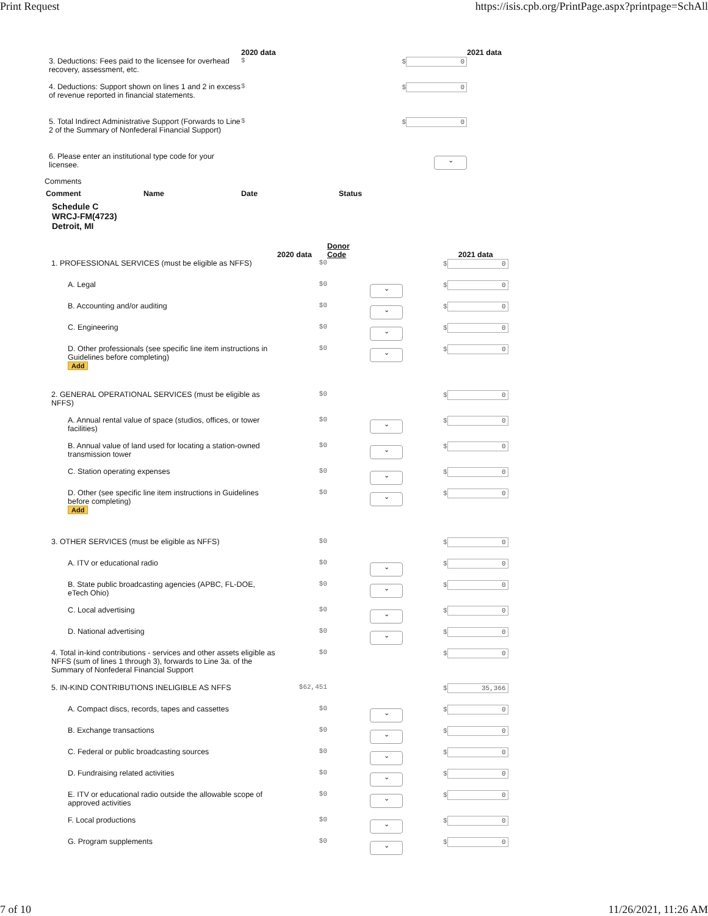Print Request https://isis.cpb.org/PrintPage.aspx?printpage=SchAll
| | 2020 data | | 2021 data |
| --- | --- | --- | --- |
| 3. Deductions: Fees paid to the licensee for overhead recovery, assessment, etc. | $ | $ 0 | |
| 4. Deductions: Support shown on lines 1 and 2 in excess of revenue reported in financial statements. | $ | $ 0 | |
| 5. Total Indirect Administrative Support (Forwards to Line 2 of the Summary of Nonfederal Financial Support) | $ | $ 0 | |
| 6. Please enter an institutional type code for your licensee. | | ⌄ | |
Comments
| Comment | Name | Date | Status |
| --- | --- | --- | --- |
Schedule C
WRCJ-FM(4723)
Detroit, MI
| | 2020 data | Donor Code | | 2021 data |
| --- | --- | --- | --- | --- |
| 1. PROFESSIONAL SERVICES (must be eligible as NFFS) | $0 | | | $ 0 |
| A. Legal | $0 | | ⌄ | $ 0 |
| B. Accounting and/or auditing | $0 | | ⌄ | $ 0 |
| C. Engineering | $0 | | ⌄ | $ 0 |
| D. Other professionals (see specific line item instructions in Guidelines before completing) Add | $0 | | ⌄ | $ 0 |
| 2. GENERAL OPERATIONAL SERVICES (must be eligible as NFFS) | $0 | | | $ 0 |
| A. Annual rental value of space (studios, offices, or tower facilities) | $0 | | ⌄ | $ 0 |
| B. Annual value of land used for locating a station-owned transmission tower | $0 | | ⌄ | $ 0 |
| C. Station operating expenses | $0 | | ⌄ | $ 0 |
| D. Other (see specific line item instructions in Guidelines before completing) Add | $0 | | ⌄ | $ 0 |
| 3. OTHER SERVICES (must be eligible as NFFS) | $0 | | | $ 0 |
| A. ITV or educational radio | $0 | | ⌄ | $ 0 |
| B. State public broadcasting agencies (APBC, FL-DOE, eTech Ohio) | $0 | | ⌄ | $ 0 |
| C. Local advertising | $0 | | ⌄ | $ 0 |
| D. National advertising | $0 | | ⌄ | $ 0 |
| 4. Total in-kind contributions - services and other assets eligible as NFFS (sum of lines 1 through 3), forwards to Line 3a. of the Summary of Nonfederal Financial Support | $0 | | | $ 0 |
| 5. IN-KIND CONTRIBUTIONS INELIGIBLE AS NFFS | $62,451 | | | $ 35,366 |
| A. Compact discs, records, tapes and cassettes | $0 | | ⌄ | $ 0 |
| B. Exchange transactions | $0 | | ⌄ | $ 0 |
| C. Federal or public broadcasting sources | $0 | | ⌄ | $ 0 |
| D. Fundraising related activities | $0 | | ⌄ | $ 0 |
| E. ITV or educational radio outside the allowable scope of approved activities | $0 | | ⌄ | $ 0 |
| F. Local productions | $0 | | ⌄ | $ 0 |
| G. Program supplements | $0 | | ⌄ | $ 0 |
7 of 10 11/26/2021, 11:26 AM